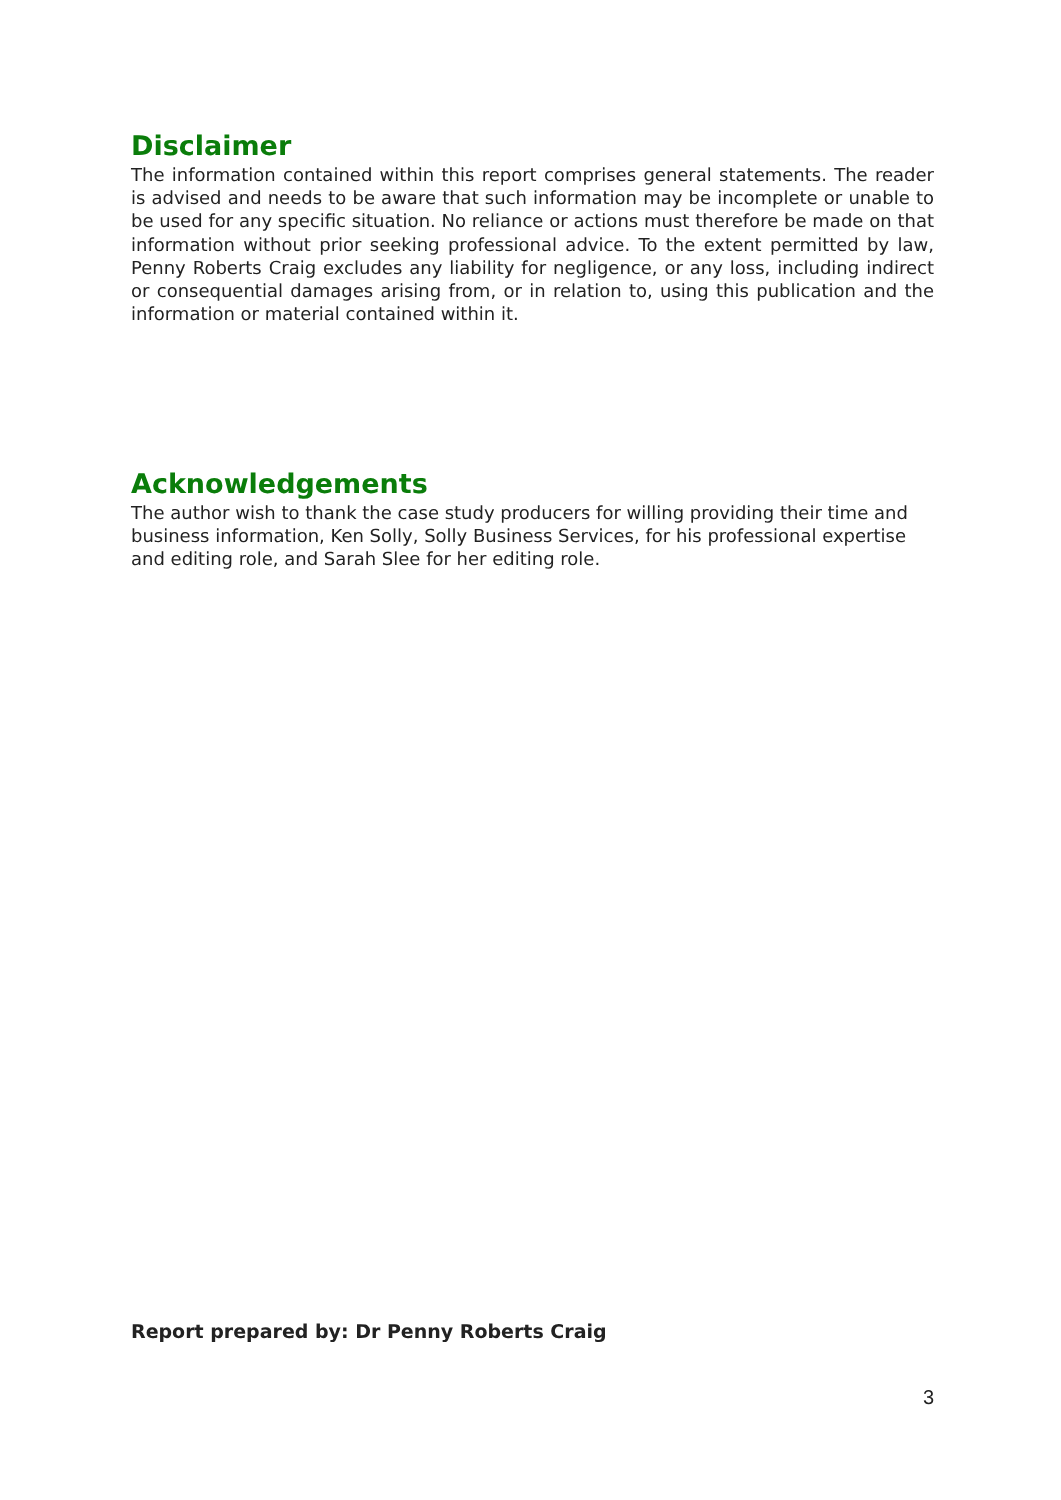Disclaimer
The information contained within this report comprises general statements. The reader is advised and needs to be aware that such information may be incomplete or unable to be used for any specific situation. No reliance or actions must therefore be made on that information without prior seeking professional advice. To the extent permitted by law, Penny Roberts Craig excludes any liability for negligence, or any loss, including indirect or consequential damages arising from, or in relation to, using this publication and the information or material contained within it.
Acknowledgements
The author wish to thank the case study producers for willing providing their time and business information, Ken Solly, Solly Business Services, for his professional expertise and editing role, and Sarah Slee for her editing role.
Report prepared by: Dr Penny Roberts Craig
3